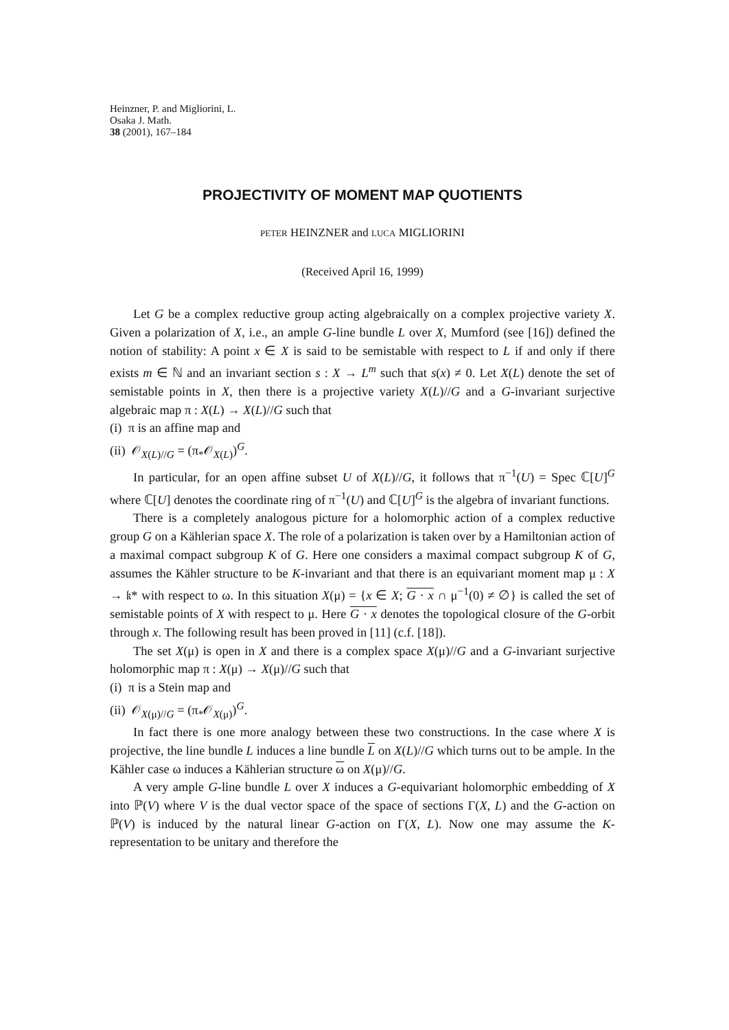Heinzner, P. and Migliorini, L.
Osaka J. Math.
38 (2001), 167–184
PROJECTIVITY OF MOMENT MAP QUOTIENTS
PETER HEINZNER and LUCA MIGLIORINI
(Received April 16, 1999)
Let G be a complex reductive group acting algebraically on a complex projective variety X. Given a polarization of X, i.e., an ample G-line bundle L over X, Mumford (see [16]) defined the notion of stability: A point x ∈ X is said to be semistable with respect to L if and only if there exists m ∈ ℕ and an invariant section s : X → L<sup>m</sup> such that s(x) ≠ 0. Let X(L) denote the set of semistable points in X, then there is a projective variety X(L)//G and a G-invariant surjective algebraic map π : X(L) → X(L)//G such that
(i) π is an affine map and
(ii) 𝒪<sub>X(L)//G</sub> = (π<sub>*</sub>𝒪<sub>X(L)</sub>)<sup>G</sup>.
In particular, for an open affine subset U of X(L)//G, it follows that π<sup>−1</sup>(U) = Spec ℂ[U]<sup>G</sup> where ℂ[U] denotes the coordinate ring of π<sup>−1</sup>(U) and ℂ[U]<sup>G</sup> is the algebra of invariant functions.
There is a completely analogous picture for a holomorphic action of a complex reductive group G on a Kählerian space X. The role of a polarization is taken over by a Hamiltonian action of a maximal compact subgroup K of G. Here one considers a maximal compact subgroup K of G, assumes the Kähler structure to be K-invariant and that there is an equivariant moment map μ : X → 𝔨* with respect to ω. In this situation X(μ) = {x ∈ X; G · x ∩ μ<sup>−1</sup>(0) ≠ ∅} is called the set of semistable points of X with respect to μ. Here G · x denotes the topological closure of the G-orbit through x. The following result has been proved in [11] (c.f. [18]).
The set X(μ) is open in X and there is a complex space X(μ)//G and a G-invariant surjective holomorphic map π : X(μ) → X(μ)//G such that
(i) π is a Stein map and
(ii) 𝒪<sub>X(μ)//G</sub> = (π<sub>*</sub>𝒪<sub>X(μ)</sub>)<sup>G</sup>.
In fact there is one more analogy between these two constructions. In the case where X is projective, the line bundle L induces a line bundle L on X(L)//G which turns out to be ample. In the Kähler case ω induces a Kählerian structure ω on X(μ)//G.
A very ample G-line bundle L over X induces a G-equivariant holomorphic embedding of X into ℙ(V) where V is the dual vector space of the space of sections Γ(X, L) and the G-action on ℙ(V) is induced by the natural linear G-action on Γ(X, L). Now one may assume the K-representation to be unitary and therefore the